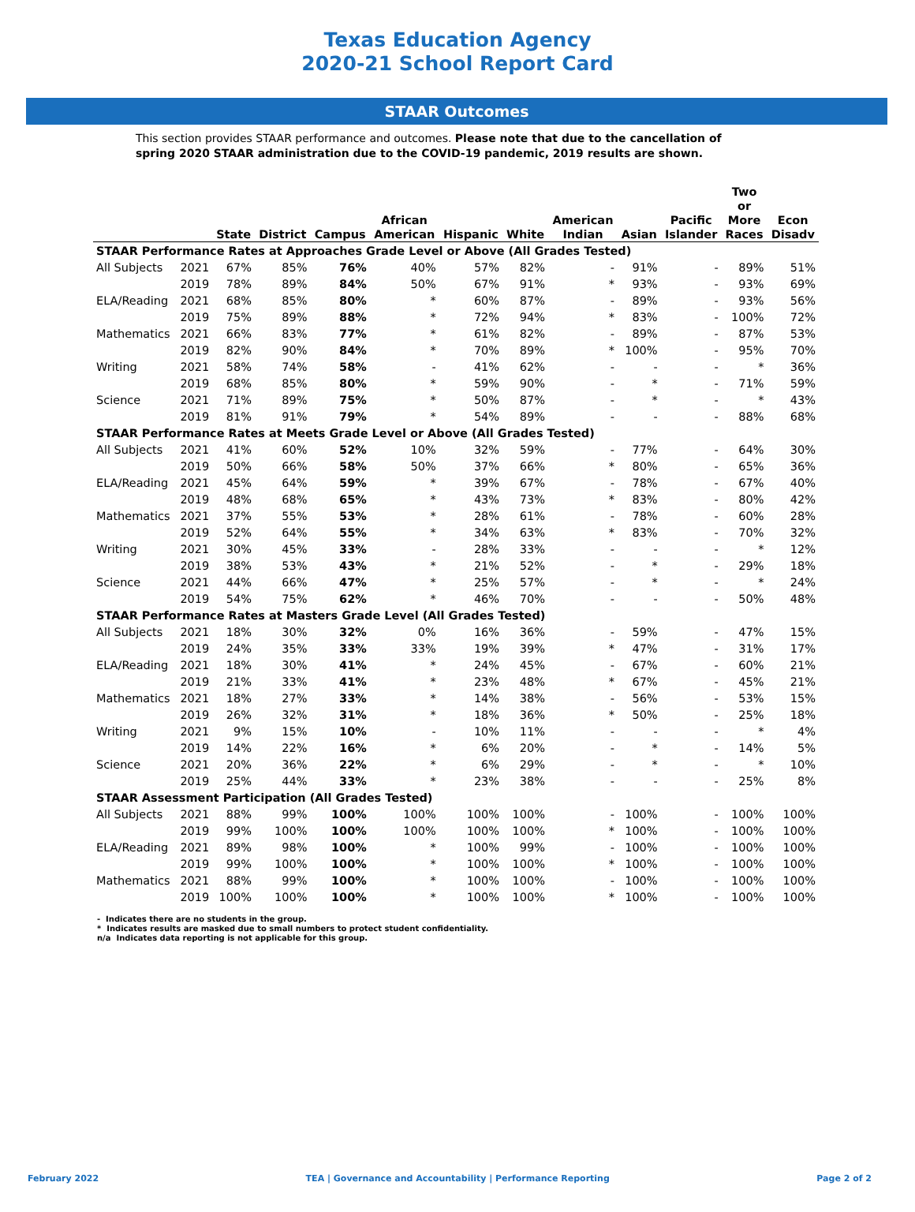Texas Education Agency
2020-21 School Report Card
STAAR Outcomes
This section provides STAAR performance and outcomes. Please note that due to the cancellation of spring 2020 STAAR administration due to the COVID-19 pandemic, 2019 results are shown.
| | | State | District | Campus | African American | Hispanic | White | American Indian | Asian | Pacific Islander | Two or More Races | Econ Disadv |
| --- | --- | --- | --- | --- | --- | --- | --- | --- | --- | --- | --- | --- |
| STAAR Performance Rates at Approaches Grade Level or Above (All Grades Tested) | | | | | | | | | | | | |
| All Subjects | 2021 | 67% | 85% | 76% | 40% | 57% | 82% | - | 91% | - | 89% | 51% |
| | 2019 | 78% | 89% | 84% | 50% | 67% | 91% | * | 93% | - | 93% | 69% |
| ELA/Reading | 2021 | 68% | 85% | 80% | * | 60% | 87% | - | 89% | - | 93% | 56% |
| | 2019 | 75% | 89% | 88% | * | 72% | 94% | * | 83% | - | 100% | 72% |
| Mathematics | 2021 | 66% | 83% | 77% | * | 61% | 82% | - | 89% | - | 87% | 53% |
| | 2019 | 82% | 90% | 84% | * | 70% | 89% | * | 100% | - | 95% | 70% |
| Writing | 2021 | 58% | 74% | 58% | - | 41% | 62% | - | - | - | * | 36% |
| | 2019 | 68% | 85% | 80% | * | 59% | 90% | - | * | - | 71% | 59% |
| Science | 2021 | 71% | 89% | 75% | * | 50% | 87% | - | * | - | * | 43% |
| | 2019 | 81% | 91% | 79% | * | 54% | 89% | - | - | - | 88% | 68% |
| STAAR Performance Rates at Meets Grade Level or Above (All Grades Tested) | | | | | | | | | | | | |
| All Subjects | 2021 | 41% | 60% | 52% | 10% | 32% | 59% | - | 77% | - | 64% | 30% |
| | 2019 | 50% | 66% | 58% | 50% | 37% | 66% | * | 80% | - | 65% | 36% |
| ELA/Reading | 2021 | 45% | 64% | 59% | * | 39% | 67% | - | 78% | - | 67% | 40% |
| | 2019 | 48% | 68% | 65% | * | 43% | 73% | * | 83% | - | 80% | 42% |
| Mathematics | 2021 | 37% | 55% | 53% | * | 28% | 61% | - | 78% | - | 60% | 28% |
| | 2019 | 52% | 64% | 55% | * | 34% | 63% | * | 83% | - | 70% | 32% |
| Writing | 2021 | 30% | 45% | 33% | - | 28% | 33% | - | - | - | * | 12% |
| | 2019 | 38% | 53% | 43% | * | 21% | 52% | - | * | - | 29% | 18% |
| Science | 2021 | 44% | 66% | 47% | * | 25% | 57% | - | * | - | * | 24% |
| | 2019 | 54% | 75% | 62% | * | 46% | 70% | - | - | - | 50% | 48% |
| STAAR Performance Rates at Masters Grade Level (All Grades Tested) | | | | | | | | | | | | |
| All Subjects | 2021 | 18% | 30% | 32% | 0% | 16% | 36% | - | 59% | - | 47% | 15% |
| | 2019 | 24% | 35% | 33% | 33% | 19% | 39% | * | 47% | - | 31% | 17% |
| ELA/Reading | 2021 | 18% | 30% | 41% | * | 24% | 45% | - | 67% | - | 60% | 21% |
| | 2019 | 21% | 33% | 41% | * | 23% | 48% | * | 67% | - | 45% | 21% |
| Mathematics | 2021 | 18% | 27% | 33% | * | 14% | 38% | - | 56% | - | 53% | 15% |
| | 2019 | 26% | 32% | 31% | * | 18% | 36% | * | 50% | - | 25% | 18% |
| Writing | 2021 | 9% | 15% | 10% | - | 10% | 11% | - | - | - | * | 4% |
| | 2019 | 14% | 22% | 16% | * | 6% | 20% | - | * | - | 14% | 5% |
| Science | 2021 | 20% | 36% | 22% | * | 6% | 29% | - | * | - | * | 10% |
| | 2019 | 25% | 44% | 33% | * | 23% | 38% | - | - | - | 25% | 8% |
| STAAR Assessment Participation (All Grades Tested) | | | | | | | | | | | | |
| All Subjects | 2021 | 88% | 99% | 100% | 100% | 100% | 100% | - | 100% | - | 100% | 100% |
| | 2019 | 99% | 100% | 100% | 100% | 100% | 100% | * | 100% | - | 100% | 100% |
| ELA/Reading | 2021 | 89% | 98% | 100% | * | 100% | 99% | - | 100% | - | 100% | 100% |
| | 2019 | 99% | 100% | 100% | * | 100% | 100% | * | 100% | - | 100% | 100% |
| Mathematics | 2021 | 88% | 99% | 100% | * | 100% | 100% | - | 100% | - | 100% | 100% |
| | 2019 | 100% | 100% | 100% | * | 100% | 100% | * | 100% | - | 100% | 100% |
- Indicates there are no students in the group.
* Indicates results are masked due to small numbers to protect student confidentiality.
n/a Indicates data reporting is not applicable for this group.
February 2022 TEA | Governance and Accountability | Performance Reporting Page 2 of 2